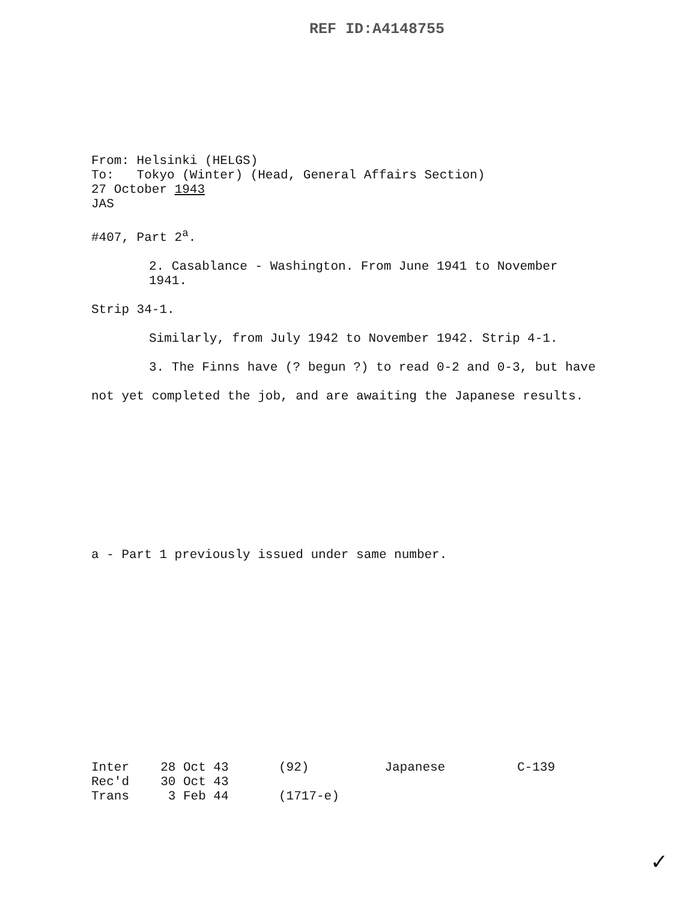REF ID:A4148755
From: Helsinki (HELGS)
To: Tokyo (Winter) (Head, General Affairs Section)
27 October 1943
JAS
#407, Part 2<sup>a</sup>.
2. Casablance - Washington. From June 1941 to November 1941.
Strip 34-1.
Similarly, from July 1942 to November 1942. Strip 4-1.
3. The Finns have (? begun ?) to read 0-2 and 0-3, but have
not yet completed the job, and are awaiting the Japanese results.
a - Part 1 previously issued under same number.
| Inter | 28 Oct 43 | (92) | Japanese | C-139 |
| Rec'd | 30 Oct 43 | | | |
| Trans | 3 Feb 44 | (1717-e) | | |
✓